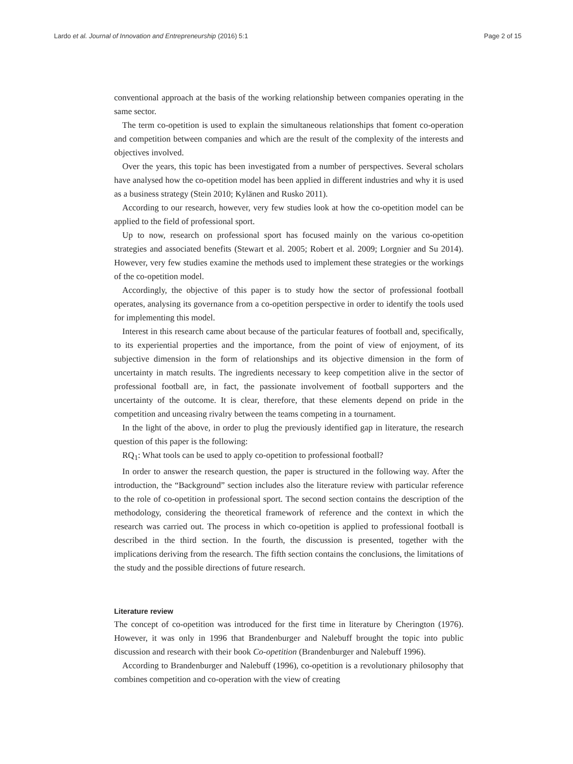Lardo et al. Journal of Innovation and Entrepreneurship (2016) 5:1 Page 2 of 15
conventional approach at the basis of the working relationship between companies operating in the same sector.
The term co-opetition is used to explain the simultaneous relationships that foment co-operation and competition between companies and which are the result of the complexity of the interests and objectives involved.
Over the years, this topic has been investigated from a number of perspectives. Several scholars have analysed how the co-opetition model has been applied in different industries and why it is used as a business strategy (Stein 2010; Kylänen and Rusko 2011).
According to our research, however, very few studies look at how the co-opetition model can be applied to the field of professional sport.
Up to now, research on professional sport has focused mainly on the various co-opetition strategies and associated benefits (Stewart et al. 2005; Robert et al. 2009; Lorgnier and Su 2014). However, very few studies examine the methods used to implement these strategies or the workings of the co-opetition model.
Accordingly, the objective of this paper is to study how the sector of professional football operates, analysing its governance from a co-opetition perspective in order to identify the tools used for implementing this model.
Interest in this research came about because of the particular features of football and, specifically, to its experiential properties and the importance, from the point of view of enjoyment, of its subjective dimension in the form of relationships and its objective dimension in the form of uncertainty in match results. The ingredients necessary to keep competition alive in the sector of professional football are, in fact, the passionate involvement of football supporters and the uncertainty of the outcome. It is clear, therefore, that these elements depend on pride in the competition and unceasing rivalry between the teams competing in a tournament.
In the light of the above, in order to plug the previously identified gap in literature, the research question of this paper is the following:
RQ<sub>1</sub>: What tools can be used to apply co-opetition to professional football?
In order to answer the research question, the paper is structured in the following way. After the introduction, the “Background” section includes also the literature review with particular reference to the role of co-opetition in professional sport. The second section contains the description of the methodology, considering the theoretical framework of reference and the context in which the research was carried out. The process in which co-opetition is applied to professional football is described in the third section. In the fourth, the discussion is presented, together with the implications deriving from the research. The fifth section contains the conclusions, the limitations of the study and the possible directions of future research.
Literature review
The concept of co-opetition was introduced for the first time in literature by Cherington (1976). However, it was only in 1996 that Brandenburger and Nalebuff brought the topic into public discussion and research with their book Co-opetition (Brandenburger and Nalebuff 1996).
According to Brandenburger and Nalebuff (1996), co-opetition is a revolutionary philosophy that combines competition and co-operation with the view of creating